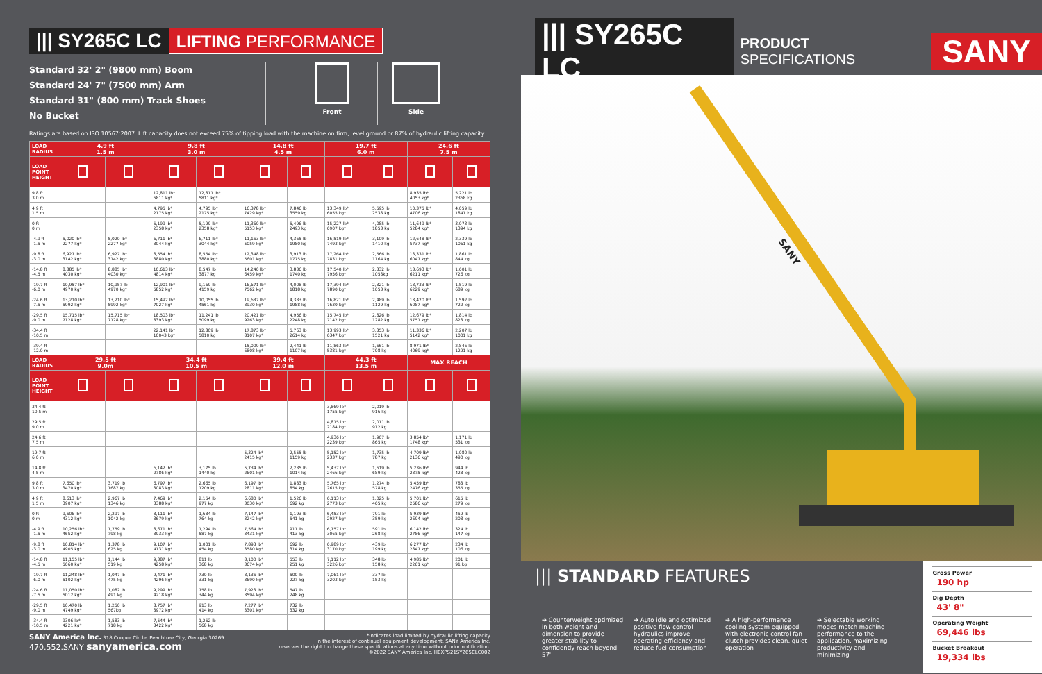||| SY265C LC LIFTING PERFORMANCE
Standard 32' 2" (9800 mm) Boom
Standard 24' 7" (7500 mm) Arm
Standard 31" (800 mm) Track Shoes
No Bucket
Front Side
Ratings are based on ISO 10567:2007. Lift capacity does not exceed 75% of tipping load with the machine on firm, level ground or 87% of hydraulic lifting capacity.
| LOAD RADIUS | 4.9 ft 1.5 m | | 9.8 ft 3.0 m | | 14.8 ft 4.5 m | | 19.7 ft 6.0 m | | 24.6 ft 7.5 m | |
| --- | --- | --- | --- | --- | --- | --- | --- | --- | --- | --- |
| LOAD POINT HEIGHT | | | | | | | | | | |
| 9.8 ft 3.0 m | | | 12,811 lb* 5811 kg* | 12,811 lb* 5811 kg* | | | | | 8,935 lb* 4053 kg* | 5,221 lb 2368 kg |
| 4.9 ft 1.5 m | | | 4,795 lb* 2175 kg* | 4,795 lb* 2175 kg* | 16,378 lb* 7429 kg* | 7,846 lb 3559 kg | 13,349 lb* 6055 kg* | 5,595 lb 2538 kg | 10,375 lb* 4706 kg* | 4,059 lb 1841 kg |
| 0 ft 0 m | | | 5,199 lb* 2358 kg* | 5,199 lb* 2358 kg* | 11,360 lb* 5153 kg* | 5,496 lb 2493 kg | 15,227 lb* 6907 kg* | 4,085 lb 1853 kg | 11,649 lb* 5284 kg* | 3,073 lb 1394 kg |
| -4.9 ft -1.5 m | 5,020 lb* 2277 kg* | 5,020 lb* 2277 kg* | 6,711 lb* 3044 kg* | 6,711 lb* 3044 kg* | 11,153 lb* 5059 kg* | 4,365 lb 1980 kg | 16,519 lb* 7493 kg* | 3,109 lb 1410 kg | 12,648 lb* 5737 kg* | 2,339 lb 1061 kg |
| -9.8 ft -3.0 m | 6,927 lb* 3142 kg* | 6,927 lb* 3142 kg* | 8,554 lb* 3880 kg* | 8,554 lb* 3880 kg* | 12,348 lb* 5601 kg* | 3,913 lb 1775 kg | 17,264 lb* 7831 kg* | 2,566 lb 1164 kg | 13,331 lb* 6047 kg* | 1,861 lb 844 kg |
| -14.8 ft -4.5 m | 8,885 lb* 4030 kg* | 8,885 lb* 4030 kg* | 10,613 lb* 4814 kg* | 8,547 lb 3877 kg | 14,240 lb* 6459 kg* | 3,836 lb 1740 kg | 17,540 lb* 7956 kg* | 2,332 lb 1058kg | 13,693 lb* 6211 kg* | 1,601 lb 726 kg |
| -19.7 ft -6.0 m | 10,957 lb* 4970 kg* | 10,957 lb 4970 kg* | 12,901 lb* 5852 kg* | 9,169 lb 4159 kg | 16,671 lb* 7562 kg* | 4,008 lb 1818 kg | 17,394 lb* 7890 kg* | 2,321 lb 1053 kg | 13,733 lb* 6229 kg* | 1,519 lb 689 kg |
| -24.6 ft -7.5 m | 13,210 lb* 5992 kg* | 13,210 lb* 5992 kg* | 15,492 lb* 7027 kg* | 10,055 lb 4561 kg | 19,687 lb* 8930 kg* | 4,383 lb 1988 kg | 16,821 lb* 7630 kg* | 2,489 lb 1129 kg | 13,420 lb* 6087 kg* | 1,592 lb 722 kg |
| -29.5 ft -9.0 m | 15,715 lb* 7128 kg* | 15,715 lb* 7128 kg* | 18,503 lb* 8393 kg* | 11,241 lb 5099 kg | 20,421 lb* 9263 kg* | 4,956 lb 2248 kg | 15,745 lb* 7142 kg* | 2,826 lb 1282 kg | 12,679 lb* 5751 kg* | 1,814 lb 823 kg |
| -34.4 ft -10.5 m | | | 22,141 lb* 10043 kg* | 12,809 lb 5810 kg | 17,873 lb* 8107 kg* | 5,763 lb 2614 kg | 13,993 lb* 6347 kg* | 3,353 lb 1521 kg | 11,336 lb* 5142 kg* | 2,207 lb 1001 kg |
| -39.4 ft -12.0 m | | | | | 15,009 lb* 6808 kg* | 2,441 lb 1107 kg | 11,863 lb* 5381 kg* | 1,561 lb 708 kg | 8,971 lb* 4069 kg* | 2,846 lb 1291 kg |
| LOAD RADIUS | 29.5 ft 9.0m | | 34.4 ft 10.5 m | | 39.4 ft 12.0 m | | 44.3 ft 13.5 m | | MAX REACH | |
| LOAD POINT HEIGHT | | | | | | | | | | |
| 34.4 ft 10.5 m | | | | | | | 3,869 lb* 1755 kg* | 2,019 lb 916 kg | | |
| 29.5 ft 9.0 m | | | | | | | 4,815 lb* 2184 kg* | 2,011 lb 912 kg | | |
| 24.6 ft 7.5 m | | | | | | | 4,936 lb* 2239 kg* | 1,907 lb 865 kg | 3,854 lb* 1748 kg* | 1,171 lb 531 kg |
| 19.7 ft 6.0 m | | | | | 5,324 lb* 2415 kg* | 2,555 lb 1159 kg | 5,152 lb* 2337 kg* | 1,735 lb 787 kg | 4,709 lb* 2136 kg* | 1,080 lb 490 kg |
| 14.8 ft 4.5 m | | | 6,142 lb* 2786 kg* | 3,175 lb 1440 kg | 5,734 lb* 2601 kg* | 2,235 lb 1014 kg | 5,437 lb* 2466 kg* | 1,519 lb 689 kg | 5,236 lb* 2375 kg* | 944 lb 428 kg |
| 9.8 ft 3.0 m | 7,650 lb* 3470 kg* | 3,719 lb 1687 kg | 6,797 lb* 3083 kg* | 2,665 lb 1209 kg | 6,197 lb* 2811 kg* | 1,883 lb 854 kg | 5,765 lb* 2615 kg* | 1,274 lb 578 kg | 5,459 lb* 2476 kg* | 783 lb 355 kg |
| 4.9 ft 1.5 m | 8,613 lb* 3907 kg* | 2,967 lb 1346 kg | 7,469 lb* 3388 kg* | 2,154 lb 977 kg | 6,680 lb* 3030 kg* | 1,526 lb 692 kg | 6,113 lb* 2773 kg* | 1,025 lb 465 kg | 5,701 lb* 2586 kg* | 615 lb 279 kg |
| 0 ft 0 m | 9,506 lb* 4312 kg* | 2,297 lb 1042 kg | 8,111 lb* 3679 kg* | 1,684 lb 764 kg | 7,147 lb* 3242 kg* | 1,193 lb 541 kg | 6,453 lb* 2927 kg* | 791 lb 359 kg | 5,939 lb* 2694 kg* | 459 lb 208 kg |
| -4.9 ft -1.5 m | 10,256 lb* 4652 kg* | 1,759 lb 798 kg | 8,671 lb* 3933 kg* | 1,294 lb 587 kg | 7,564 lb* 3431 kg* | 911 lb 413 kg | 6,757 lb* 3065 kg* | 591 lb 268 kg | 6,142 lb* 2786 kg* | 324 lb 147 kg |
| -9.8 ft -3.0 m | 10,814 lb* 4905 kg* | 1,378 lb 625 kg | 9,107 lb* 4131 kg* | 1,001 lb 454 kg | 7,893 lb* 3580 kg* | 692 lb 314 kg | 6,989 lb* 3170 kg* | 439 lb 199 kg | 6,277 lb* 2847 kg* | 234 lb 106 kg |
| -14.8 ft -4.5 m | 11,155 lb* 5060 kg* | 1,144 lb 519 kg | 9,387 lb* 4258 kg* | 811 lb 368 kg | 8,100 lb* 3674 kg* | 553 lb 251 kg | 7,112 lb* 3226 kg* | 348 lb 158 kg | 4,985 lb* 2261 kg* | 201 lb 91 kg |
| -19.7 ft -6.0 m | 11,248 lb* 5102 kg* | 1,047 lb 475 kg | 9,471 lb* 4296 kg* | 730 lb 331 kg | 8,135 lb* 3690 kg* | 500 lb 227 kg | 7,061 lb* 3203 kg* | 337 lb 153 kg | | |
| -24.6 ft -7.5 m | 11,050 lb* 5012 kg* | 1,082 lb 491 kg | 9,299 lb* 4218 kg* | 758 lb 344 kg | 7,923 lb* 3594 kg* | 547 lb 248 kg | | | | |
| -29.5 ft -9.0 m | 10,470 lb 4749 kg* | 1,250 lb 567kg | 8,757 lb* 3972 kg* | 913 lb 414 kg | 7,277 lb* 3301 kg* | 732 lb 332 kg | | | | |
| -34.4 ft -10.5 m | 9306 lb* 4221 kg* | 1,583 lb 718 kg | 7,544 lb* 3422 kg* | 1,252 lb 568 kg | | | | | | |
SANY America Inc. 318 Cooper Circle, Peachtree City, Georgia 30269
470.552.SANY sanyamerica.com
*Indicates load limited by hydraulic lifting capacity
In the interest of continual equipment development, SANY America Inc.
reserves the right to change these specifications at any time without prior notification.
©2022 SANY America Inc. HEXPS21SY265CLC002
||| SY265C LC PRODUCT SPECIFICATIONS SANY
SANY
||| STANDARD FEATURES
➔ Counterweight optimized in both weight and dimension to provide greater stability to confidently reach beyond 57'
➔ Auto idle and optimized positive flow control hydraulics improve operating efficiency and reduce fuel consumption
➔ A high-performance cooling system equipped with electronic control fan clutch provides clean, quiet operation
➔ Selectable working modes match machine performance to the application, maximizing productivity and minimizing
Gross Power
190 hp
Dig Depth
43' 8"
Operating Weight
69,446 lbs
Bucket Breakout
19,334 lbs